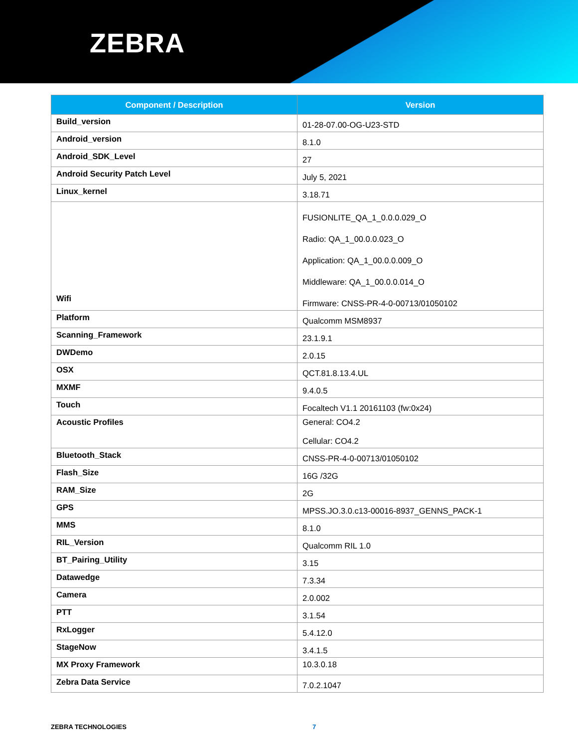ZEBRA
| Component / Description | Version |
| --- | --- |
| Build_version | 01-28-07.00-OG-U23-STD |
| Android_version | 8.1.0 |
| Android_SDK_Level | 27 |
| Android Security Patch Level | July 5, 2021 |
| Linux_kernel | 3.18.71 |
| Wifi | FUSIONLITE_QA_1_0.0.0.029_O Radio: QA_1_00.0.0.023_O Application: QA_1_00.0.0.009_O Middleware: QA_1_00.0.0.014_O Firmware: CNSS-PR-4-0-00713/01050102 |
| Platform | Qualcomm MSM8937 |
| Scanning_Framework | 23.1.9.1 |
| DWDemo | 2.0.15 |
| OSX | QCT.81.8.13.4.UL |
| MXMF | 9.4.0.5 |
| Touch | Focaltech V1.1 20161103 (fw:0x24) |
| Acoustic Profiles | General: CO4.2 Cellular: CO4.2 |
| Bluetooth_Stack | CNSS-PR-4-0-00713/01050102 |
| Flash_Size | 16G /32G |
| RAM_Size | 2G |
| GPS | MPSS.JO.3.0.c13-00016-8937_GENNS_PACK-1 |
| MMS | 8.1.0 |
| RIL_Version | Qualcomm RIL 1.0 |
| BT_Pairing_Utility | 3.15 |
| Datawedge | 7.3.34 |
| Camera | 2.0.002 |
| PTT | 3.1.54 |
| RxLogger | 5.4.12.0 |
| StageNow | 3.4.1.5 |
| MX Proxy Framework | 10.3.0.18 |
| Zebra Data Service | 7.0.2.1047 |
ZEBRA TECHNOLOGIES 7